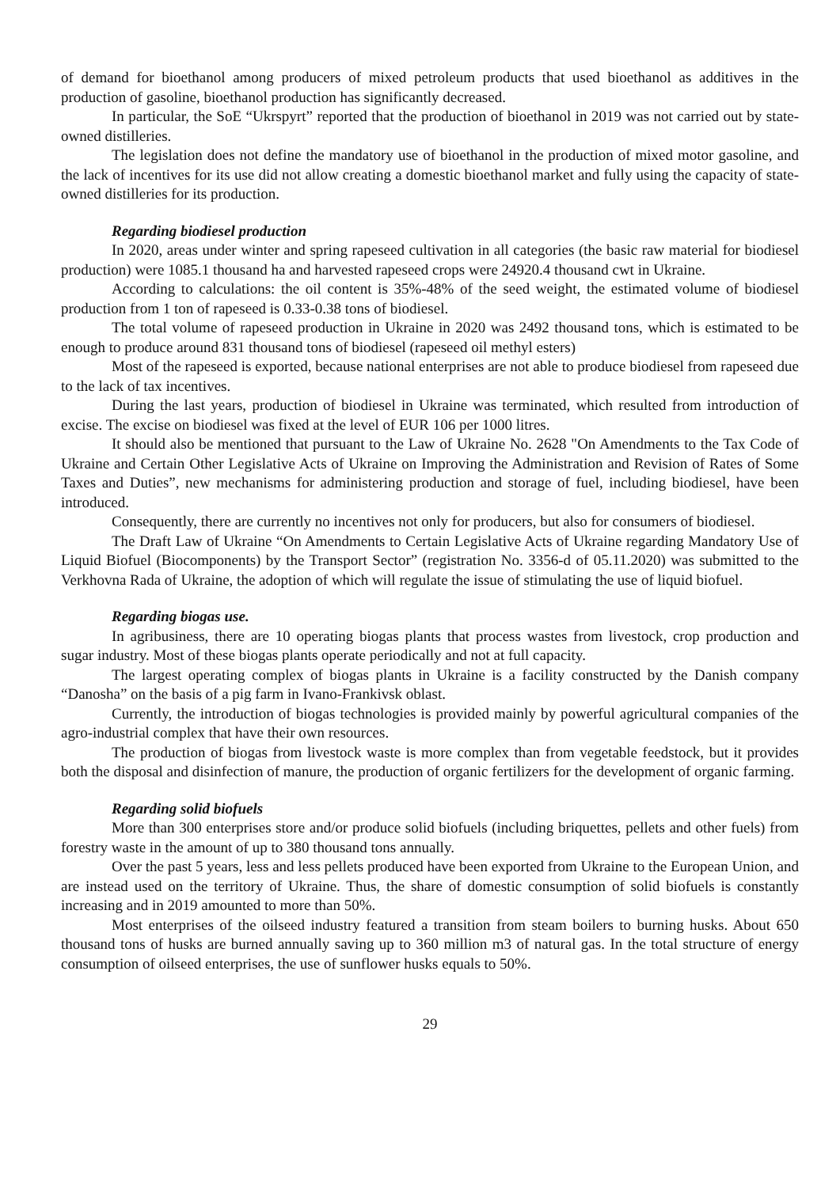of demand for bioethanol among producers of mixed petroleum products that used bioethanol as additives in the production of gasoline, bioethanol production has significantly decreased.
In particular, the SoE “Ukrspyrt” reported that the production of bioethanol in 2019 was not carried out by state-owned distilleries.
The legislation does not define the mandatory use of bioethanol in the production of mixed motor gasoline, and the lack of incentives for its use did not allow creating a domestic bioethanol market and fully using the capacity of state-owned distilleries for its production.
Regarding biodiesel production
In 2020, areas under winter and spring rapeseed cultivation in all categories (the basic raw material for biodiesel production) were 1085.1 thousand ha and harvested rapeseed crops were 24920.4 thousand cwt in Ukraine.
According to calculations: the oil content is 35%-48% of the seed weight, the estimated volume of biodiesel production from 1 ton of rapeseed is 0.33-0.38 tons of biodiesel.
The total volume of rapeseed production in Ukraine in 2020 was 2492 thousand tons, which is estimated to be enough to produce around 831 thousand tons of biodiesel (rapeseed oil methyl esters)
Most of the rapeseed is exported, because national enterprises are not able to produce biodiesel from rapeseed due to the lack of tax incentives.
During the last years, production of biodiesel in Ukraine was terminated, which resulted from introduction of excise. The excise on biodiesel was fixed at the level of EUR 106 per 1000 litres.
It should also be mentioned that pursuant to the Law of Ukraine No. 2628 "On Amendments to the Tax Code of Ukraine and Certain Other Legislative Acts of Ukraine on Improving the Administration and Revision of Rates of Some Taxes and Duties”, new mechanisms for administering production and storage of fuel, including biodiesel, have been introduced.
Consequently, there are currently no incentives not only for producers, but also for consumers of biodiesel.
The Draft Law of Ukraine “On Amendments to Certain Legislative Acts of Ukraine regarding Mandatory Use of Liquid Biofuel (Biocomponents) by the Transport Sector” (registration No. 3356-d of 05.11.2020) was submitted to the Verkhovna Rada of Ukraine, the adoption of which will regulate the issue of stimulating the use of liquid biofuel.
Regarding biogas use.
In agribusiness, there are 10 operating biogas plants that process wastes from livestock, crop production and sugar industry. Most of these biogas plants operate periodically and not at full capacity.
The largest operating complex of biogas plants in Ukraine is a facility constructed by the Danish company “Danosha” on the basis of a pig farm in Ivano-Frankivsk oblast.
Currently, the introduction of biogas technologies is provided mainly by powerful agricultural companies of the agro-industrial complex that have their own resources.
The production of biogas from livestock waste is more complex than from vegetable feedstock, but it provides both the disposal and disinfection of manure, the production of organic fertilizers for the development of organic farming.
Regarding solid biofuels
More than 300 enterprises store and/or produce solid biofuels (including briquettes, pellets and other fuels) from forestry waste in the amount of up to 380 thousand tons annually.
Over the past 5 years, less and less pellets produced have been exported from Ukraine to the European Union, and are instead used on the territory of Ukraine. Thus, the share of domestic consumption of solid biofuels is constantly increasing and in 2019 amounted to more than 50%.
Most enterprises of the oilseed industry featured a transition from steam boilers to burning husks. About 650 thousand tons of husks are burned annually saving up to 360 million m3 of natural gas. In the total structure of energy consumption of oilseed enterprises, the use of sunflower husks equals to 50%.
29